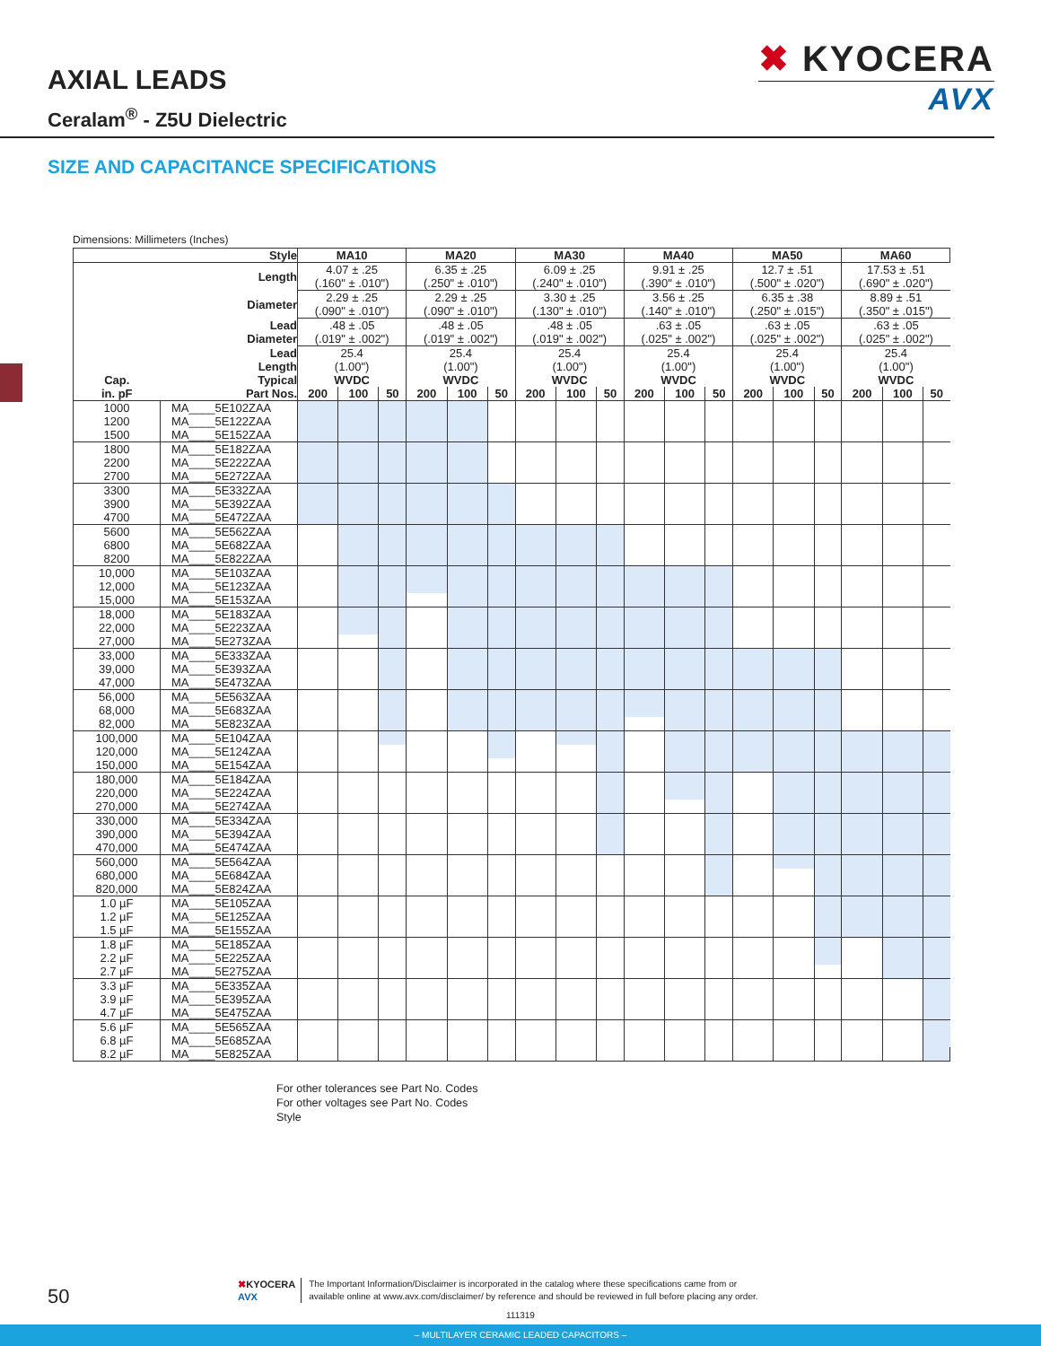AXIAL LEADS
Ceralam<sup>®</sup> - Z5U Dielectric
✖ KYOCERA
AVX
SIZE AND CAPACITANCE SPECIFICATIONS
Dimensions: Millimeters (Inches)
| Style | | MA10 | | | MA20 | | | MA30 | | | MA40 | | | MA50 | | | MA60 | | |
| --- | --- | --- | --- | --- | --- | --- | --- | --- | --- | --- | --- | --- | --- | --- | --- | --- | --- | --- | --- |
| Length | | 4.07 ± .25 (.160" ± .010") | | | 6.35 ± .25 (.250" ± .010") | | | 6.09 ± .25 (.240" ± .010") | | | 9.91 ± .25 (.390" ± .010") | | | 12.7 ± .51 (.500" ± .020") | | | 17.53 ± .51 (.690" ± .020") | | |
| Diameter | | 2.29 ± .25 (.090" ± .010") | | | 2.29 ± .25 (.090" ± .010") | | | 3.30 ± .25 (.130" ± .010") | | | 3.56 ± .25 (.140" ± .010") | | | 6.35 ± .38 (.250" ± .015") | | | 8.89 ± .51 (.350" ± .015") | | |
| Lead Diameter | | .48 ± .05 (.019" ± .002") | | | .48 ± .05 (.019" ± .002") | | | .48 ± .05 (.019" ± .002") | | | .63 ± .05 (.025" ± .002") | | | .63 ± .05 (.025" ± .002") | | | .63 ± .05 (.025" ± .002") | | |
| Lead Length | | 25.4 (1.00") | | | 25.4 (1.00") | | | 25.4 (1.00") | | | 25.4 (1.00") | | | 25.4 (1.00") | | | 25.4 (1.00") | | |
| Cap. in. pF | Typical Part Nos. | WVDC | | | WVDC | | | WVDC | | | WVDC | | | WVDC | | | WVDC | | |
| | | 200 | 100 | 50 | 200 | 100 | 50 | 200 | 100 | 50 | 200 | 100 | 50 | 200 | 100 | 50 | 200 | 100 | 50 |
| 1000 | MA____5E102ZAA | | | | | | | | | | | | | | | | | | |
| 1200 | MA____5E122ZAA | | | | | | | | | | | | | | | | | | |
| 1500 | MA____5E152ZAA | | | | | | | | | | | | | | | | | | |
| 1800 | MA____5E182ZAA | | | | | | | | | | | | | | | | | | |
| 2200 | MA____5E222ZAA | | | | | | | | | | | | | | | | | | |
| 2700 | MA____5E272ZAA | | | | | | | | | | | | | | | | | | |
| 3300 | MA____5E332ZAA | | | | | | | | | | | | | | | | | | |
| 3900 | MA____5E392ZAA | | | | | | | | | | | | | | | | | | |
| 4700 | MA____5E472ZAA | | | | | | | | | | | | | | | | | | |
| 5600 | MA____5E562ZAA | | | | | | | | | | | | | | | | | | |
| 6800 | MA____5E682ZAA | | | | | | | | | | | | | | | | | | |
| 8200 | MA____5E822ZAA | | | | | | | | | | | | | | | | | | |
| 10,000 | MA____5E103ZAA | | | | | | | | | | | | | | | | | | |
| 12,000 | MA____5E123ZAA | | | | | | | | | | | | | | | | | | |
| 15,000 | MA____5E153ZAA | | | | | | | | | | | | | | | | | | |
| 18,000 | MA____5E183ZAA | | | | | | | | | | | | | | | | | | |
| 22,000 | MA____5E223ZAA | | | | | | | | | | | | | | | | | | |
| 27,000 | MA____5E273ZAA | | | | | | | | | | | | | | | | | | |
| 33,000 | MA____5E333ZAA | | | | | | | | | | | | | | | | | | |
| 39,000 | MA____5E393ZAA | | | | | | | | | | | | | | | | | | |
| 47,000 | MA____5E473ZAA | | | | | | | | | | | | | | | | | | |
| 56,000 | MA____5E563ZAA | | | | | | | | | | | | | | | | | | |
| 68,000 | MA____5E683ZAA | | | | | | | | | | | | | | | | | | |
| 82,000 | MA____5E823ZAA | | | | | | | | | | | | | | | | | | |
| 100,000 | MA____5E104ZAA | | | | | | | | | | | | | | | | | | |
| 120,000 | MA____5E124ZAA | | | | | | | | | | | | | | | | | | |
| 150,000 | MA____5E154ZAA | | | | | | | | | | | | | | | | | | |
| 180,000 | MA____5E184ZAA | | | | | | | | | | | | | | | | | | |
| 220,000 | MA____5E224ZAA | | | | | | | | | | | | | | | | | | |
| 270,000 | MA____5E274ZAA | | | | | | | | | | | | | | | | | | |
| 330,000 | MA____5E334ZAA | | | | | | | | | | | | | | | | | | |
| 390,000 | MA____5E394ZAA | | | | | | | | | | | | | | | | | | |
| 470,000 | MA____5E474ZAA | | | | | | | | | | | | | | | | | | |
| 560,000 | MA____5E564ZAA | | | | | | | | | | | | | | | | | | |
| 680,000 | MA____5E684ZAA | | | | | | | | | | | | | | | | | | |
| 820,000 | MA____5E824ZAA | | | | | | | | | | | | | | | | | | |
| 1.0 µF | MA____5E105ZAA | | | | | | | | | | | | | | | | | | |
| 1.2 µF | MA____5E125ZAA | | | | | | | | | | | | | | | | | | |
| 1.5 µF | MA____5E155ZAA | | | | | | | | | | | | | | | | | | |
| 1.8 µF | MA____5E185ZAA | | | | | | | | | | | | | | | | | | |
| 2.2 µF | MA____5E225ZAA | | | | | | | | | | | | | | | | | | |
| 2.7 µF | MA____5E275ZAA | | | | | | | | | | | | | | | | | | |
| 3.3 µF | MA____5E335ZAA | | | | | | | | | | | | | | | | | | |
| 3.9 µF | MA____5E395ZAA | | | | | | | | | | | | | | | | | | |
| 4.7 µF | MA____5E475ZAA | | | | | | | | | | | | | | | | | | |
| 5.6 µF | MA____5E565ZAA | | | | | | | | | | | | | | | | | | |
| 6.8 µF | MA____5E685ZAA | | | | | | | | | | | | | | | | | | |
| 8.2 µF | MA____5E825ZAA | | | | | | | | | | | | | | | | | | |
For other tolerances see Part No. Codes
For other voltages see Part No. Codes
Style
50
✖KYOCERA
AVX
The Important Information/Disclaimer is incorporated in the catalog where these specifications came from or
available online at www.avx.com/disclaimer/ by reference and should be reviewed in full before placing any order.
111319
– MULTILAYER CERAMIC LEADED CAPACITORS –